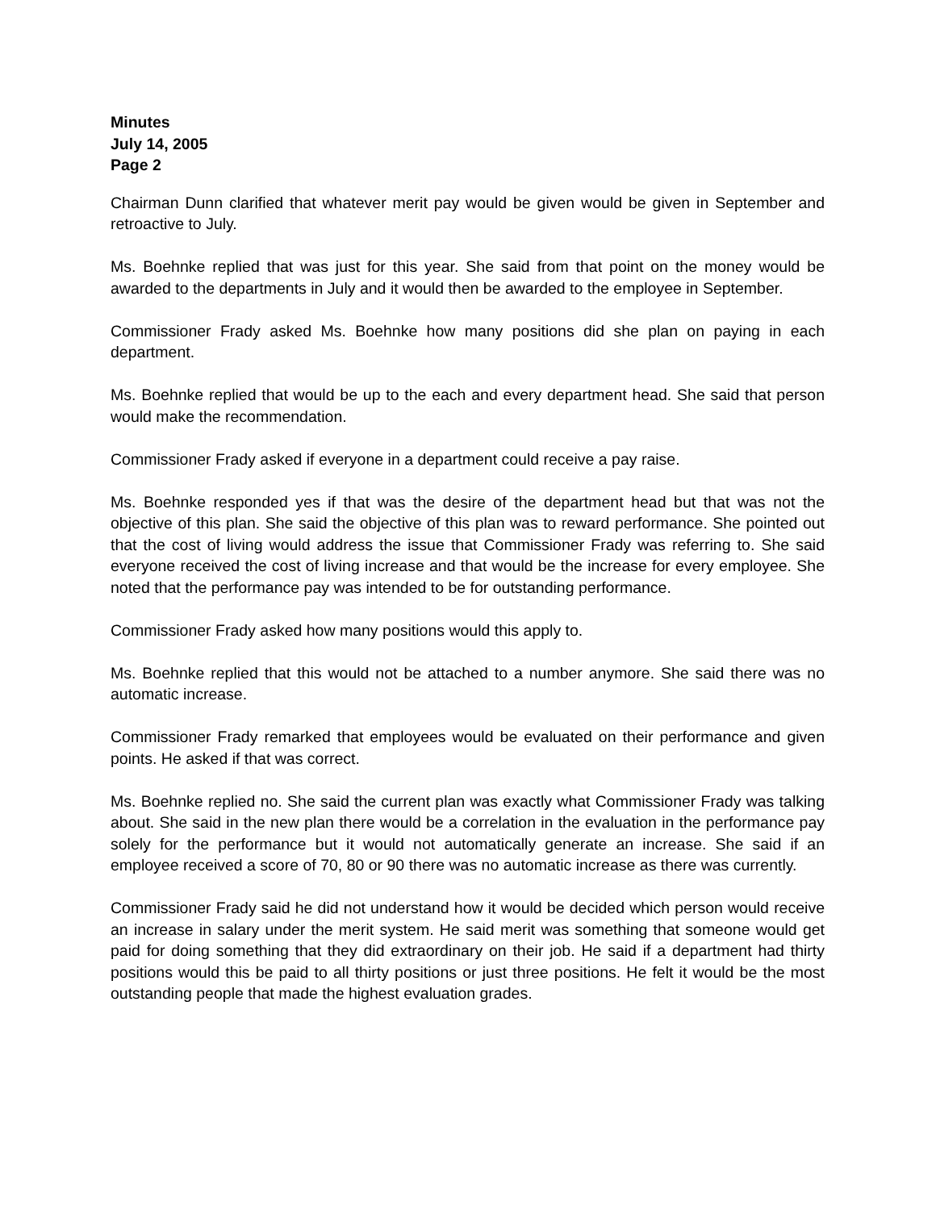Minutes
July 14, 2005
Page 2
Chairman Dunn clarified that whatever merit pay would be given would be given in September and retroactive to July.
Ms. Boehnke replied that was just for this year. She said from that point on the money would be awarded to the departments in July and it would then be awarded to the employee in September.
Commissioner Frady asked Ms. Boehnke how many positions did she plan on paying in each department.
Ms. Boehnke replied that would be up to the each and every department head. She said that person would make the recommendation.
Commissioner Frady asked if everyone in a department could receive a pay raise.
Ms. Boehnke responded yes if that was the desire of the department head but that was not the objective of this plan. She said the objective of this plan was to reward performance. She pointed out that the cost of living would address the issue that Commissioner Frady was referring to. She said everyone received the cost of living increase and that would be the increase for every employee. She noted that the performance pay was intended to be for outstanding performance.
Commissioner Frady asked how many positions would this apply to.
Ms. Boehnke replied that this would not be attached to a number anymore. She said there was no automatic increase.
Commissioner Frady remarked that employees would be evaluated on their performance and given points. He asked if that was correct.
Ms. Boehnke replied no. She said the current plan was exactly what Commissioner Frady was talking about. She said in the new plan there would be a correlation in the evaluation in the performance pay solely for the performance but it would not automatically generate an increase. She said if an employee received a score of 70, 80 or 90 there was no automatic increase as there was currently.
Commissioner Frady said he did not understand how it would be decided which person would receive an increase in salary under the merit system. He said merit was something that someone would get paid for doing something that they did extraordinary on their job. He said if a department had thirty positions would this be paid to all thirty positions or just three positions. He felt it would be the most outstanding people that made the highest evaluation grades.